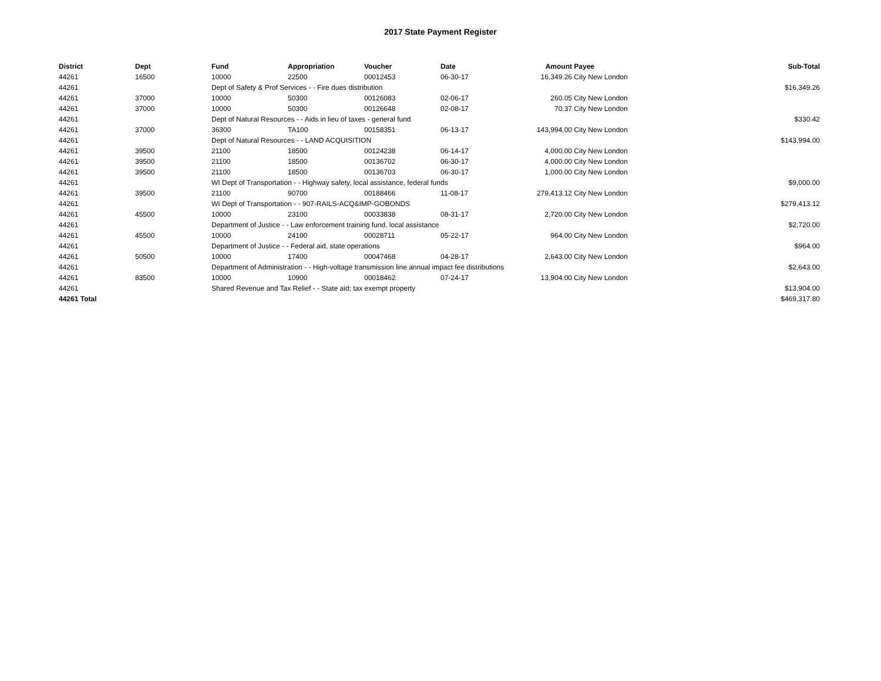2017 State Payment Register
| District | Dept | Fund | Appropriation | Voucher | Date | Amount | Payee | Sub-Total |
| --- | --- | --- | --- | --- | --- | --- | --- | --- |
| 44261 | 16500 | 10000 | 22500 | 00012453 | 06-30-17 | 16,349.26 | City New London | |
| 44261 | | Dept of Safety & Prof Services - - Fire dues distribution | | | | | | $16,349.26 |
| 44261 | 37000 | 10000 | 50300 | 00126083 | 02-06-17 | 260.05 | City New London | |
| 44261 | 37000 | 10000 | 50300 | 00126648 | 02-08-17 | 70.37 | City New London | |
| 44261 | | Dept of Natural Resources - - Aids in lieu of taxes - general fund | | | | | | $330.42 |
| 44261 | 37000 | 36300 | TA100 | 00158351 | 06-13-17 | 143,994.00 | City New London | |
| 44261 | | Dept of Natural Resources - - LAND ACQUISITION | | | | | | $143,994.00 |
| 44261 | 39500 | 21100 | 18500 | 00124238 | 06-14-17 | 4,000.00 | City New London | |
| 44261 | 39500 | 21100 | 18500 | 00136702 | 06-30-17 | 4,000.00 | City New London | |
| 44261 | 39500 | 21100 | 18500 | 00136703 | 06-30-17 | 1,000.00 | City New London | |
| 44261 | | WI Dept of Transportation - - Highway safety, local assistance, federal funds | | | | | | $9,000.00 |
| 44261 | 39500 | 21100 | 90700 | 00188466 | 11-08-17 | 279,413.12 | City New London | |
| 44261 | | WI Dept of Transportation - - 907-RAILS-ACQ&IMP-GOBONDS | | | | | | $279,413.12 |
| 44261 | 45500 | 10000 | 23100 | 00033838 | 08-31-17 | 2,720.00 | City New London | |
| 44261 | | Department of Justice - - Law enforcement training fund, local assistance | | | | | | $2,720.00 |
| 44261 | 45500 | 10000 | 24100 | 00028711 | 05-22-17 | 964.00 | City New London | |
| 44261 | | Department of Justice - - Federal aid, state operations | | | | | | $964.00 |
| 44261 | 50500 | 10000 | 17400 | 00047468 | 04-28-17 | 2,643.00 | City New London | |
| 44261 | | Department of Administration - - High-voltage transmission line annual impact fee distributions | | | | | | $2,643.00 |
| 44261 | 83500 | 10000 | 10900 | 00018462 | 07-24-17 | 13,904.00 | City New London | |
| 44261 | | Shared Revenue and Tax Relief - - State aid; tax exempt property | | | | | | $13,904.00 |
| 44261 Total | | | | | | | | $469,317.80 |